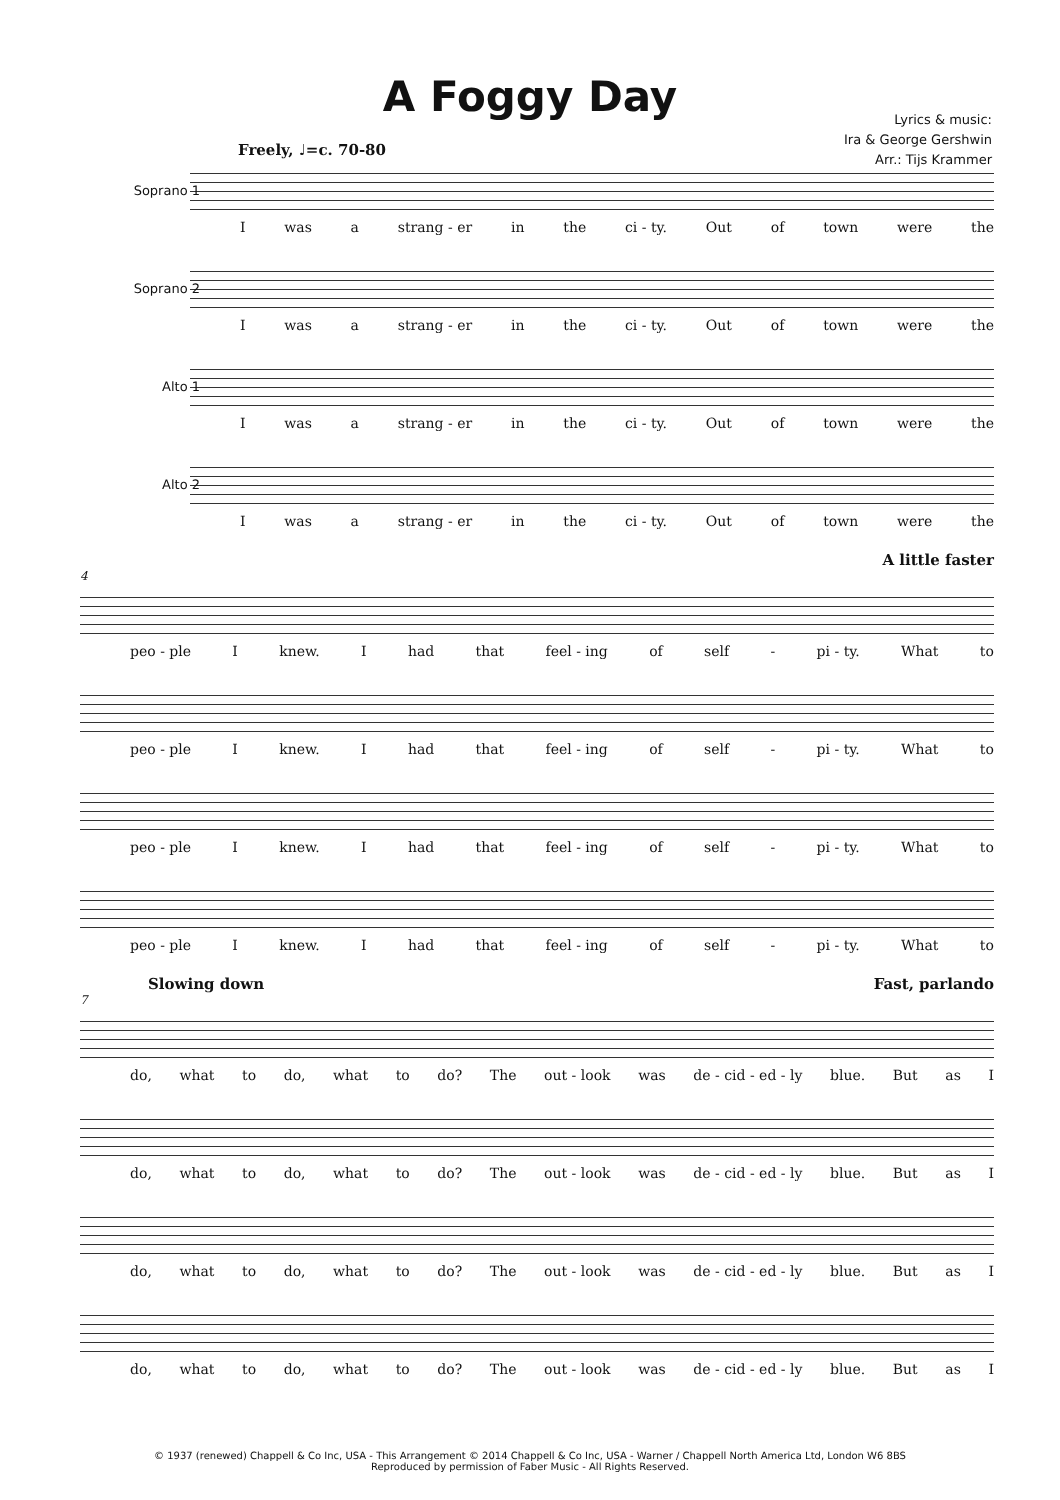A Foggy Day
Lyrics & music:
Ira & George Gershwin
Arr.: Tijs Krammer
Freely, ♩=c. 70-80
Soprano 1
Iwas a strang - er in the ci - ty. Out of town were the
Soprano 2
Iwas a strang - er in the ci - ty. Out of town were the
Alto 1
Iwas a strang - er in the ci - ty. Out of town were the
Alto 2
Iwas a strang - er in the ci - ty. Out of town were the
A little faster
4
peo - ple I knew. I had that feel - ing of self - pi - ty. What to
peo - ple I knew. I had that feel - ing of self - pi - ty. What to
peo - ple I knew. I had that feel - ing of self - pi - ty. What to
peo - ple I knew. I had that feel - ing of self - pi - ty. What to
Slowing down Fast, parlando
7
do, what to do, what to do? The out - look was de - cid - ed - ly blue. But as I
do, what to do, what to do? The out - look was de - cid - ed - ly blue. But as I
do, what to do, what to do? The out - look was de - cid - ed - ly blue. But as I
do, what to do, what to do? The out - look was de - cid - ed - ly blue. But as I
© 1937 (renewed) Chappell & Co Inc, USA - This Arrangement © 2014 Chappell & Co Inc, USA - Warner / Chappell North America Ltd, London W6 8BS
Reproduced by permission of Faber Music - All Rights Reserved.